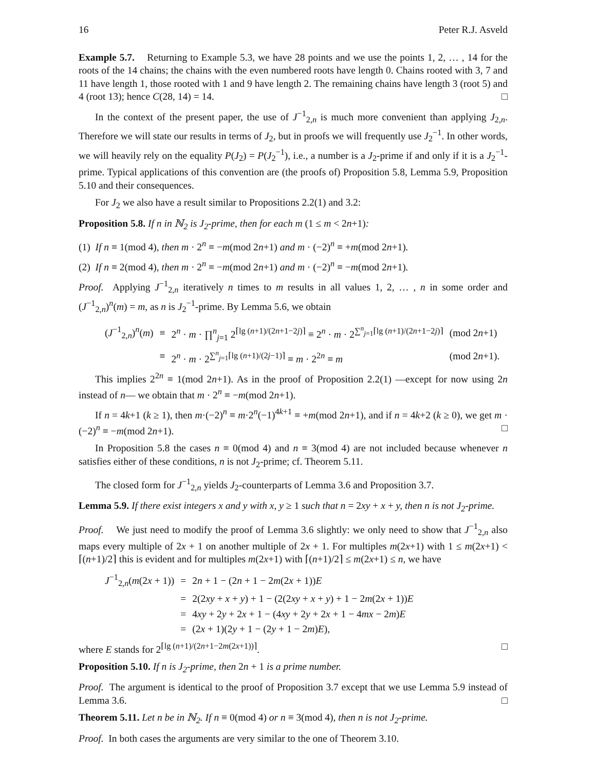16 Peter R.J. Asveld
Example 5.7. Returning to Example 5.3, we have 28 points and we use the points 1, 2, … , 14 for the roots of the 14 chains; the chains with the even numbered roots have length 0. Chains rooted with 3, 7 and 11 have length 1, those rooted with 1 and 9 have length 2. The remaining chains have length 3 (root 5) and 4 (root 13); hence C(28, 14) = 14. □
In the context of the present paper, the use of J<sup>−1</sup><sub>2,n</sub> is much more convenient than applying J<sub>2,n</sub>. Therefore we will state our results in terms of J<sub>2</sub>, but in proofs we will frequently use J<sub>2</sub><sup>−1</sup>. In other words, we will heavily rely on the equality P(J<sub>2</sub>) = P(J<sub>2</sub><sup>−1</sup>), i.e., a number is a J<sub>2</sub>-prime if and only if it is a J<sub>2</sub><sup>−1</sup>-prime. Typical applications of this convention are (the proofs of) Proposition 5.8, Lemma 5.9, Proposition 5.10 and their consequences.
For J<sub>2</sub> we also have a result similar to Propositions 2.2(1) and 3.2:
Proposition 5.8. If n in ℕ<sub>2</sub> is J<sub>2</sub>-prime, then for each m (1 ≤ m < 2n+1):
(1) If n ≡ 1(mod 4), then m · 2<sup>n</sup> ≡ −m(mod 2n+1) and m · (−2)<sup>n</sup> ≡ +m(mod 2n+1).
(2) If n ≡ 2(mod 4), then m · 2<sup>n</sup> ≡ −m(mod 2n+1) and m · (−2)<sup>n</sup> ≡ −m(mod 2n+1).
Proof. Applying J<sup>−1</sup><sub>2,n</sub> iteratively n times to m results in all values 1, 2, … , n in some order and (J<sup>−1</sup><sub>2,n</sub>)<sup>n</sup>(m) = m, as n is J<sub>2</sub><sup>−1</sup>-prime. By Lemma 5.6, we obtain
| ( J<sup>−1</sup><sub>2,n</sub>)<sup>n</sup>( m ) | ≡ | 2<sup>n</sup> · m · ∏<sup>n</sup><sub>j=1</sub> 2<sup>⌈lg (n+1)/(2n+1−2j)⌉</sup> ≡ 2<sup>n</sup> · m · 2<sup>∑<sup>n</sup><sub>j=1</sub>⌈lg (n+1)/(2n+1−2j)⌉</sup> | (mod 2 n +1) |
| | ≡ | 2<sup>n</sup> · m · 2<sup>∑<sup>n</sup><sub>j=1</sub>⌈lg (n+1)/(2j−1)⌉</sup> ≡ m · 2<sup>2n</sup> ≡ m | (mod 2 n +1). |
This implies 2<sup>2n</sup> ≡ 1(mod 2n+1). As in the proof of Proposition 2.2(1) —except for now using 2n instead of n— we obtain that m · 2<sup>n</sup> ≡ −m(mod 2n+1).
If n = 4k+1 (k ≥ 1), then m·(−2)<sup>n</sup> ≡ m·2<sup>n</sup>(−1)<sup>4k+1</sup> ≡ +m(mod 2n+1), and if n = 4k+2 (k ≥ 0), we get m · (−2)<sup>n</sup> ≡ −m(mod 2n+1). □
In Proposition 5.8 the cases n ≡ 0(mod 4) and n ≡ 3(mod 4) are not included because whenever n satisfies either of these conditions, n is not J<sub>2</sub>-prime; cf. Theorem 5.11.
The closed form for J<sup>−1</sup><sub>2,n</sub> yields J<sub>2</sub>-counterparts of Lemma 3.6 and Proposition 3.7.
Lemma 5.9. If there exist integers x and y with x, y ≥ 1 such that n = 2xy + x + y, then n is not J<sub>2</sub>-prime.
Proof. We just need to modify the proof of Lemma 3.6 slightly: we only need to show that J<sup>−1</sup><sub>2,n</sub> also maps every multiple of 2x + 1 on another multiple of 2x + 1. For multiples m(2x+1) with 1 ≤ m(2x+1) < ⌈(n+1)/2⌉ this is evident and for multiples m(2x+1) with ⌈(n+1)/2⌉ ≤ m(2x+1) ≤ n, we have
| J<sup>−1</sup><sub>2,n</sub>( m (2 x + 1)) | = | 2 n + 1 − (2 n + 1 − 2 m (2 x + 1)) E |
| | = | 2(2 xy + x + y ) + 1 − (2(2 xy + x + y ) + 1 − 2 m (2 x + 1)) E |
| | = | 4 xy + 2 y + 2 x + 1 − (4 xy + 2 y + 2 x + 1 − 4 mx − 2 m ) E |
| | = | (2 x + 1)(2 y + 1 − (2 y + 1 − 2 m ) E ), |
where E stands for 2<sup>⌈lg (n+1)/(2n+1−2m(2x+1))⌉</sup>. □
Proposition 5.10. If n is J<sub>2</sub>-prime, then 2n + 1 is a prime number.
Proof. The argument is identical to the proof of Proposition 3.7 except that we use Lemma 5.9 instead of Lemma 3.6. □
Theorem 5.11. Let n be in ℕ<sub>2</sub>. If n ≡ 0(mod 4) or n ≡ 3(mod 4), then n is not J<sub>2</sub>-prime.
Proof. In both cases the arguments are very similar to the one of Theorem 3.10.